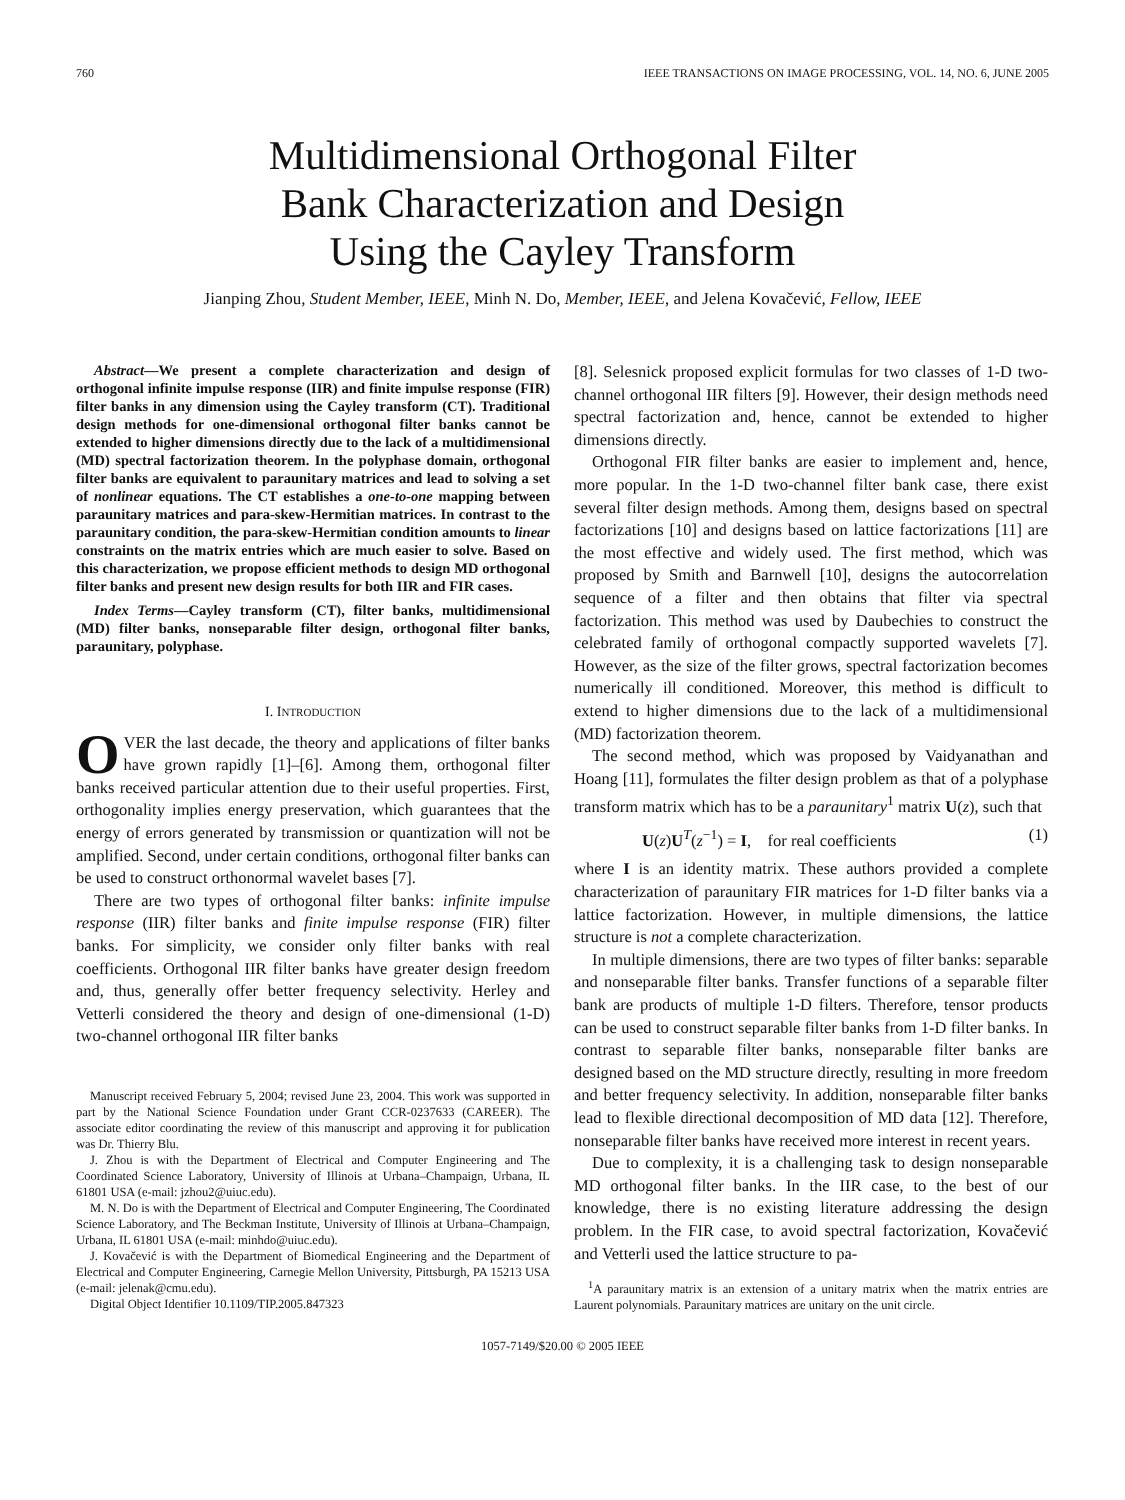760 IEEE TRANSACTIONS ON IMAGE PROCESSING, VOL. 14, NO. 6, JUNE 2005
Multidimensional Orthogonal Filter
Bank Characterization and Design
Using the Cayley Transform
Jianping Zhou, Student Member, IEEE, Minh N. Do, Member, IEEE, and Jelena Kovačević, Fellow, IEEE
Abstract—We present a complete characterization and design of orthogonal infinite impulse response (IIR) and finite impulse response (FIR) filter banks in any dimension using the Cayley transform (CT). Traditional design methods for one-dimensional orthogonal filter banks cannot be extended to higher dimensions directly due to the lack of a multidimensional (MD) spectral factorization theorem. In the polyphase domain, orthogonal filter banks are equivalent to paraunitary matrices and lead to solving a set of nonlinear equations. The CT establishes a one-to-one mapping between paraunitary matrices and para-skew-Hermitian matrices. In contrast to the paraunitary condition, the para-skew-Hermitian condition amounts to linear constraints on the matrix entries which are much easier to solve. Based on this characterization, we propose efficient methods to design MD orthogonal filter banks and present new design results for both IIR and FIR cases.
Index Terms—Cayley transform (CT), filter banks, multidimensional (MD) filter banks, nonseparable filter design, orthogonal filter banks, paraunitary, polyphase.
I. INTRODUCTION
OVER the last decade, the theory and applications of filter banks have grown rapidly [1]–[6]. Among them, orthogonal filter banks received particular attention due to their useful properties. First, orthogonality implies energy preservation, which guarantees that the energy of errors generated by transmission or quantization will not be amplified. Second, under certain conditions, orthogonal filter banks can be used to construct orthonormal wavelet bases [7].
There are two types of orthogonal filter banks: infinite impulse response (IIR) filter banks and finite impulse response (FIR) filter banks. For simplicity, we consider only filter banks with real coefficients. Orthogonal IIR filter banks have greater design freedom and, thus, generally offer better frequency selectivity. Herley and Vetterli considered the theory and design of one-dimensional (1-D) two-channel orthogonal IIR filter banks
Manuscript received February 5, 2004; revised June 23, 2004. This work was supported in part by the National Science Foundation under Grant CCR-0237633 (CAREER). The associate editor coordinating the review of this manuscript and approving it for publication was Dr. Thierry Blu.
J. Zhou is with the Department of Electrical and Computer Engineering and The Coordinated Science Laboratory, University of Illinois at Urbana–Champaign, Urbana, IL 61801 USA (e-mail: jzhou2@uiuc.edu).
M. N. Do is with the Department of Electrical and Computer Engineering, The Coordinated Science Laboratory, and The Beckman Institute, University of Illinois at Urbana–Champaign, Urbana, IL 61801 USA (e-mail: minhdo@uiuc.edu).
J. Kovačević is with the Department of Biomedical Engineering and the Department of Electrical and Computer Engineering, Carnegie Mellon University, Pittsburgh, PA 15213 USA (e-mail: jelenak@cmu.edu).
Digital Object Identifier 10.1109/TIP.2005.847323
[8]. Selesnick proposed explicit formulas for two classes of 1-D two-channel orthogonal IIR filters [9]. However, their design methods need spectral factorization and, hence, cannot be extended to higher dimensions directly.
Orthogonal FIR filter banks are easier to implement and, hence, more popular. In the 1-D two-channel filter bank case, there exist several filter design methods. Among them, designs based on spectral factorizations [10] and designs based on lattice factorizations [11] are the most effective and widely used. The first method, which was proposed by Smith and Barnwell [10], designs the autocorrelation sequence of a filter and then obtains that filter via spectral factorization. This method was used by Daubechies to construct the celebrated family of orthogonal compactly supported wavelets [7]. However, as the size of the filter grows, spectral factorization becomes numerically ill conditioned. Moreover, this method is difficult to extend to higher dimensions due to the lack of a multidimensional (MD) factorization theorem.
The second method, which was proposed by Vaidyanathan and Hoang [11], formulates the filter design problem as that of a polyphase transform matrix which has to be a paraunitary<sup>1</sup> matrix U(z), such that
U(z)U<sup>T</sup>(z<sup>−1</sup>) = I, for real coefficients (1)
where I is an identity matrix. These authors provided a complete characterization of paraunitary FIR matrices for 1-D filter banks via a lattice factorization. However, in multiple dimensions, the lattice structure is not a complete characterization.
In multiple dimensions, there are two types of filter banks: separable and nonseparable filter banks. Transfer functions of a separable filter bank are products of multiple 1-D filters. Therefore, tensor products can be used to construct separable filter banks from 1-D filter banks. In contrast to separable filter banks, nonseparable filter banks are designed based on the MD structure directly, resulting in more freedom and better frequency selectivity. In addition, nonseparable filter banks lead to flexible directional decomposition of MD data [12]. Therefore, nonseparable filter banks have received more interest in recent years.
Due to complexity, it is a challenging task to design nonseparable MD orthogonal filter banks. In the IIR case, to the best of our knowledge, there is no existing literature addressing the design problem. In the FIR case, to avoid spectral factorization, Kovačević and Vetterli used the lattice structure to pa-
<sup>1</sup> A paraunitary matrix is an extension of a unitary matrix when the matrix entries are Laurent polynomials. Paraunitary matrices are unitary on the unit circle.
1057-7149/$20.00 © 2005 IEEE